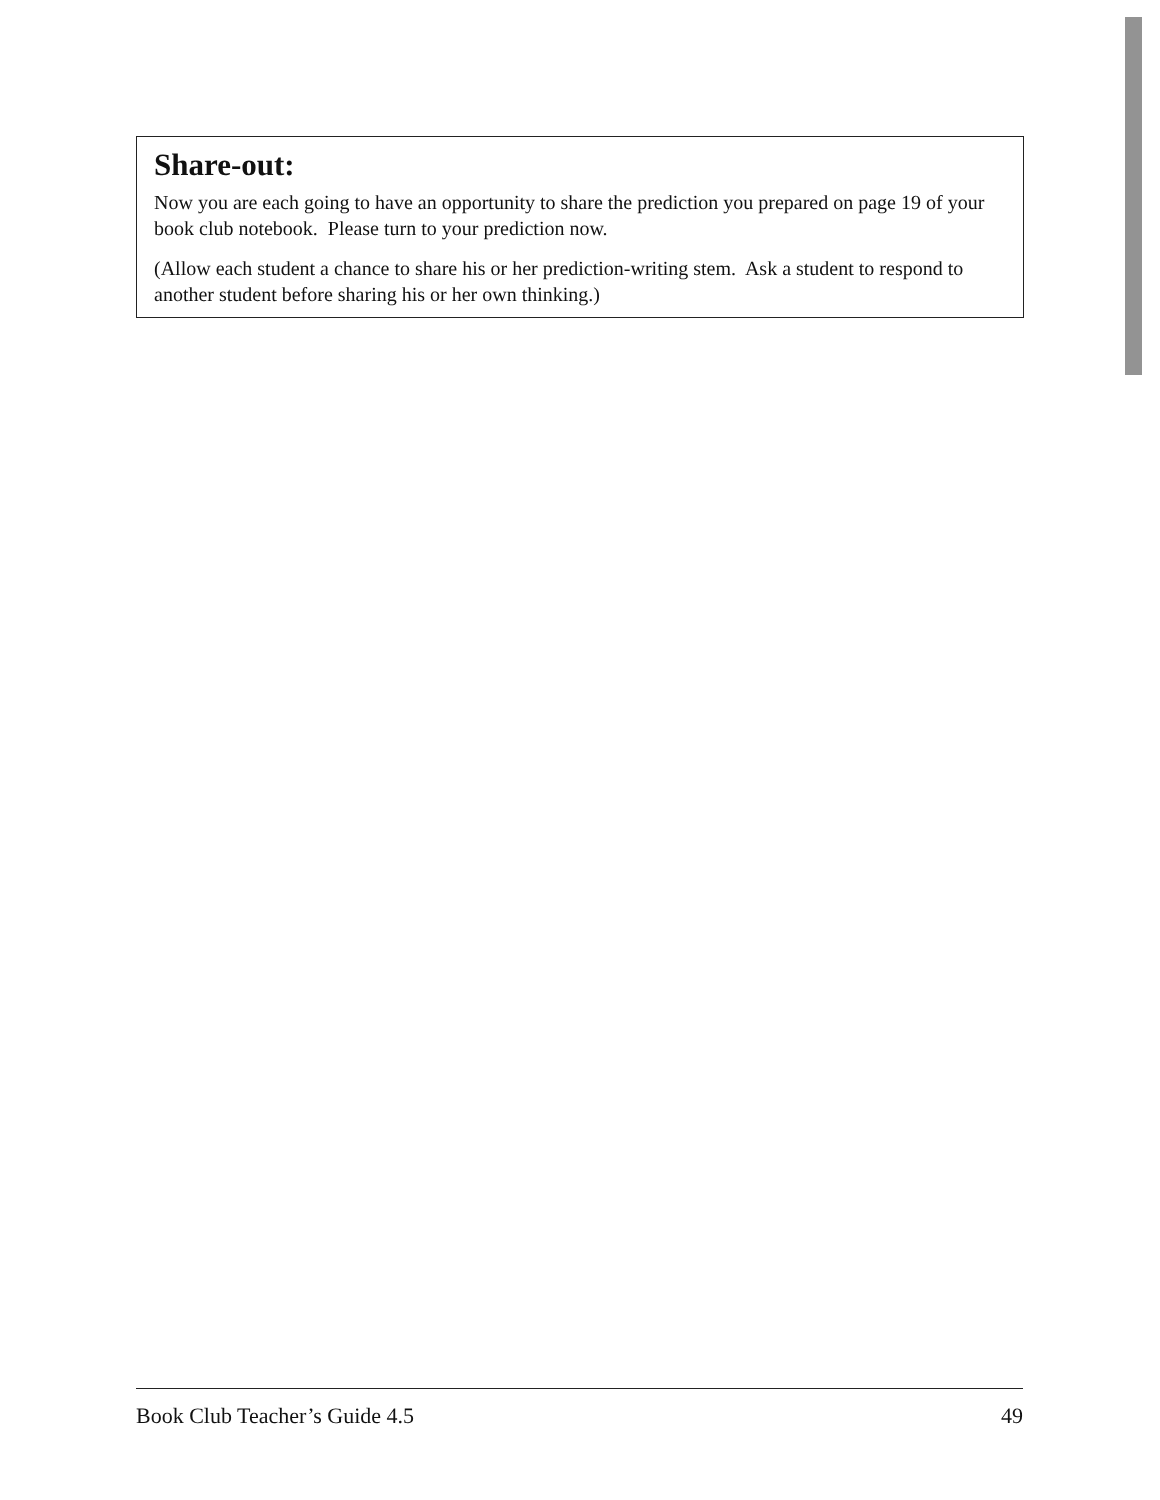Share-out:
Now you are each going to have an opportunity to share the prediction you prepared on page 19 of your book club notebook. Please turn to your prediction now.
(Allow each student a chance to share his or her prediction-writing stem. Ask a student to respond to another student before sharing his or her own thinking.)
Book Club Teacher’s Guide 4.5 49